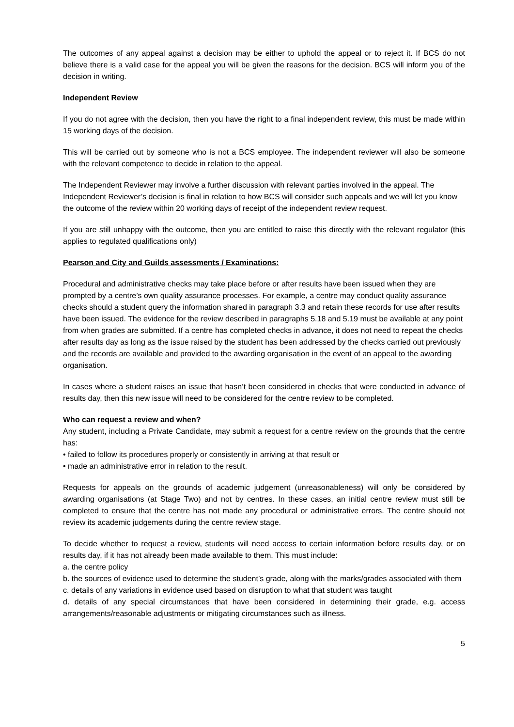The outcomes of any appeal against a decision may be either to uphold the appeal or to reject it. If BCS do not believe there is a valid case for the appeal you will be given the reasons for the decision. BCS will inform you of the decision in writing.
Independent Review
If you do not agree with the decision, then you have the right to a final independent review, this must be made within 15 working days of the decision.
This will be carried out by someone who is not a BCS employee. The independent reviewer will also be someone with the relevant competence to decide in relation to the appeal.
The Independent Reviewer may involve a further discussion with relevant parties involved in the appeal. The Independent Reviewer’s decision is final in relation to how BCS will consider such appeals and we will let you know the outcome of the review within 20 working days of receipt of the independent review request.
If you are still unhappy with the outcome, then you are entitled to raise this directly with the relevant regulator (this applies to regulated qualifications only)
Pearson and City and Guilds assessments / Examinations:
Procedural and administrative checks may take place before or after results have been issued when they are prompted by a centre’s own quality assurance processes. For example, a centre may conduct quality assurance checks should a student query the information shared in paragraph 3.3 and retain these records for use after results have been issued. The evidence for the review described in paragraphs 5.18 and 5.19 must be available at any point from when grades are submitted. If a centre has completed checks in advance, it does not need to repeat the checks after results day as long as the issue raised by the student has been addressed by the checks carried out previously and the records are available and provided to the awarding organisation in the event of an appeal to the awarding organisation.
In cases where a student raises an issue that hasn’t been considered in checks that were conducted in advance of results day, then this new issue will need to be considered for the centre review to be completed.
Who can request a review and when?
Any student, including a Private Candidate, may submit a request for a centre review on the grounds that the centre has:
• failed to follow its procedures properly or consistently in arriving at that result or
• made an administrative error in relation to the result.
Requests for appeals on the grounds of academic judgement (unreasonableness) will only be considered by awarding organisations (at Stage Two) and not by centres. In these cases, an initial centre review must still be completed to ensure that the centre has not made any procedural or administrative errors. The centre should not review its academic judgements during the centre review stage.
To decide whether to request a review, students will need access to certain information before results day, or on results day, if it has not already been made available to them. This must include:
a. the centre policy
b. the sources of evidence used to determine the student’s grade, along with the marks/grades associated with them
c. details of any variations in evidence used based on disruption to what that student was taught
d. details of any special circumstances that have been considered in determining their grade, e.g. access arrangements/reasonable adjustments or mitigating circumstances such as illness.
5